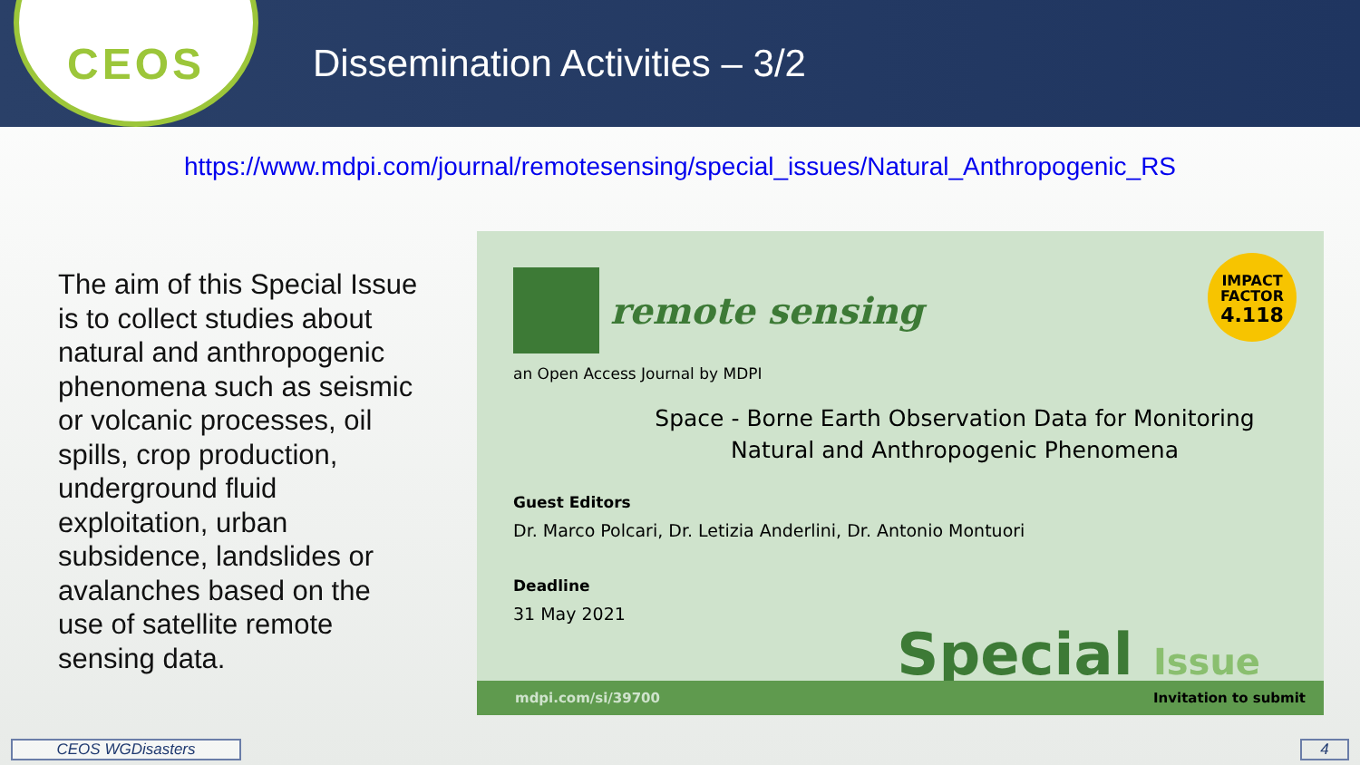CEOS
Dissemination Activities – 3/2
https://www.mdpi.com/journal/remotesensing/special_issues/Natural_Anthropogenic_RS
The aim of this Special Issue is to collect studies about natural and anthropogenic phenomena such as seismic or volcanic processes, oil spills, crop production, underground fluid exploitation, urban subsidence, landslides or avalanches based on the use of satellite remote sensing data.
remote sensing
IMPACT
FACTOR
4.118
an Open Access Journal by MDPI
Space - Borne Earth Observation Data for Monitoring Natural and Anthropogenic Phenomena
Guest Editors
Dr. Marco Polcari, Dr. Letizia Anderlini, Dr. Antonio Montuori
Deadline
31 May 2021
Special Issue
mdpi.com/si/39700 Invitation to submit
CEOS WGDisasters 4